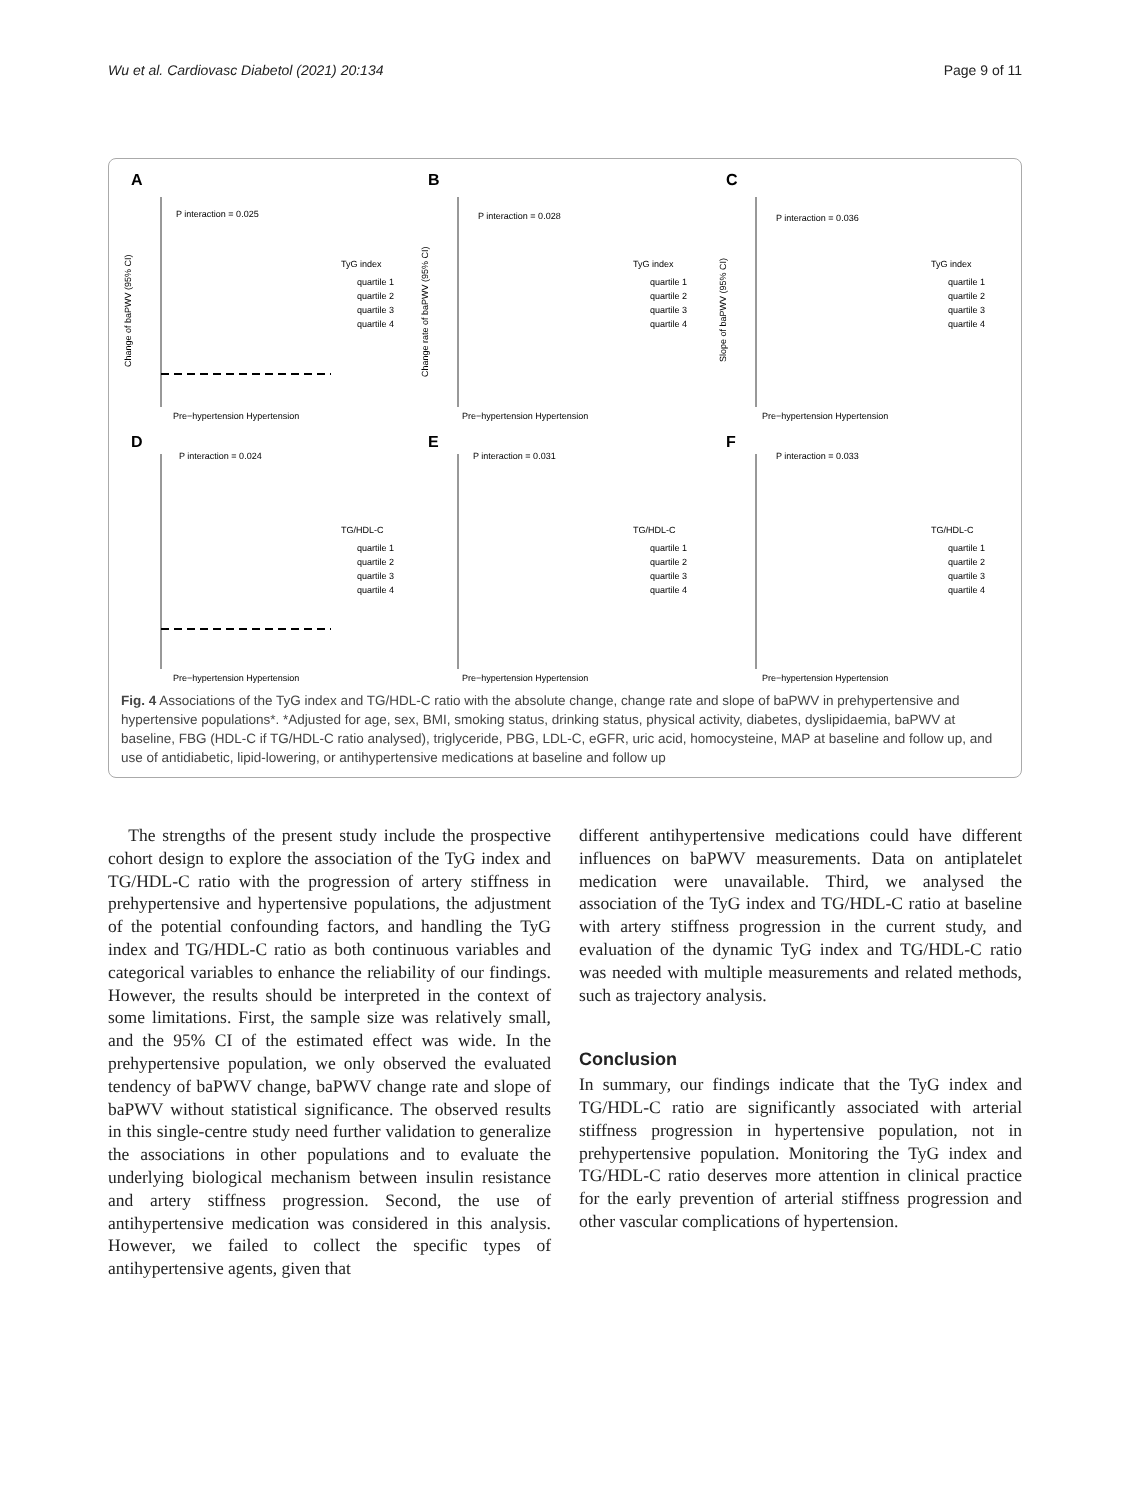Wu et al. Cardiovasc Diabetol (2021) 20:134
Page 9 of 11
A
P interaction = 0.025
Pre−hypertension Hypertension
TyG index
quartile 1
quartile 2
quartile 3
quartile 4
Change of baPWV (95% CI)
B
P interaction = 0.028
Pre−hypertension Hypertension
TyG index
quartile 1
quartile 2
quartile 3
quartile 4
Change rate of baPWV (95% CI)
C
P interaction = 0.036
Pre−hypertension Hypertension
TyG index
quartile 1
quartile 2
quartile 3
quartile 4
Slope of baPWV (95% CI)
D
P interaction = 0.024
Pre−hypertension Hypertension
TG/HDL-C
quartile 1
quartile 2
quartile 3
quartile 4
E
P interaction = 0.031
Pre−hypertension Hypertension
TG/HDL-C
quartile 1
quartile 2
quartile 3
quartile 4
F
P interaction = 0.033
Pre−hypertension Hypertension
TG/HDL-C
quartile 1
quartile 2
quartile 3
quartile 4
Fig. 4 Associations of the TyG index and TG/HDL-C ratio with the absolute change, change rate and slope of baPWV in prehypertensive and hypertensive populations*. *Adjusted for age, sex, BMI, smoking status, drinking status, physical activity, diabetes, dyslipidaemia, baPWV at baseline, FBG (HDL-C if TG/HDL-C ratio analysed), triglyceride, PBG, LDL-C, eGFR, uric acid, homocysteine, MAP at baseline and follow up, and use of antidiabetic, lipid-lowering, or antihypertensive medications at baseline and follow up
The strengths of the present study include the prospective cohort design to explore the association of the TyG index and TG/HDL-C ratio with the progression of artery stiffness in prehypertensive and hypertensive populations, the adjustment of the potential confounding factors, and handling the TyG index and TG/HDL-C ratio as both continuous variables and categorical variables to enhance the reliability of our findings. However, the results should be interpreted in the context of some limitations. First, the sample size was relatively small, and the 95% CI of the estimated effect was wide. In the prehypertensive population, we only observed the evaluated tendency of baPWV change, baPWV change rate and slope of baPWV without statistical significance. The observed results in this single-centre study need further validation to generalize the associations in other populations and to evaluate the underlying biological mechanism between insulin resistance and artery stiffness progression. Second, the use of antihypertensive medication was considered in this analysis. However, we failed to collect the specific types of antihypertensive agents, given that
different antihypertensive medications could have different influences on baPWV measurements. Data on antiplatelet medication were unavailable. Third, we analysed the association of the TyG index and TG/HDL-C ratio at baseline with artery stiffness progression in the current study, and evaluation of the dynamic TyG index and TG/HDL-C ratio was needed with multiple measurements and related methods, such as trajectory analysis.
Conclusion
In summary, our findings indicate that the TyG index and TG/HDL-C ratio are significantly associated with arterial stiffness progression in hypertensive population, not in prehypertensive population. Monitoring the TyG index and TG/HDL-C ratio deserves more attention in clinical practice for the early prevention of arterial stiffness progression and other vascular complications of hypertension.